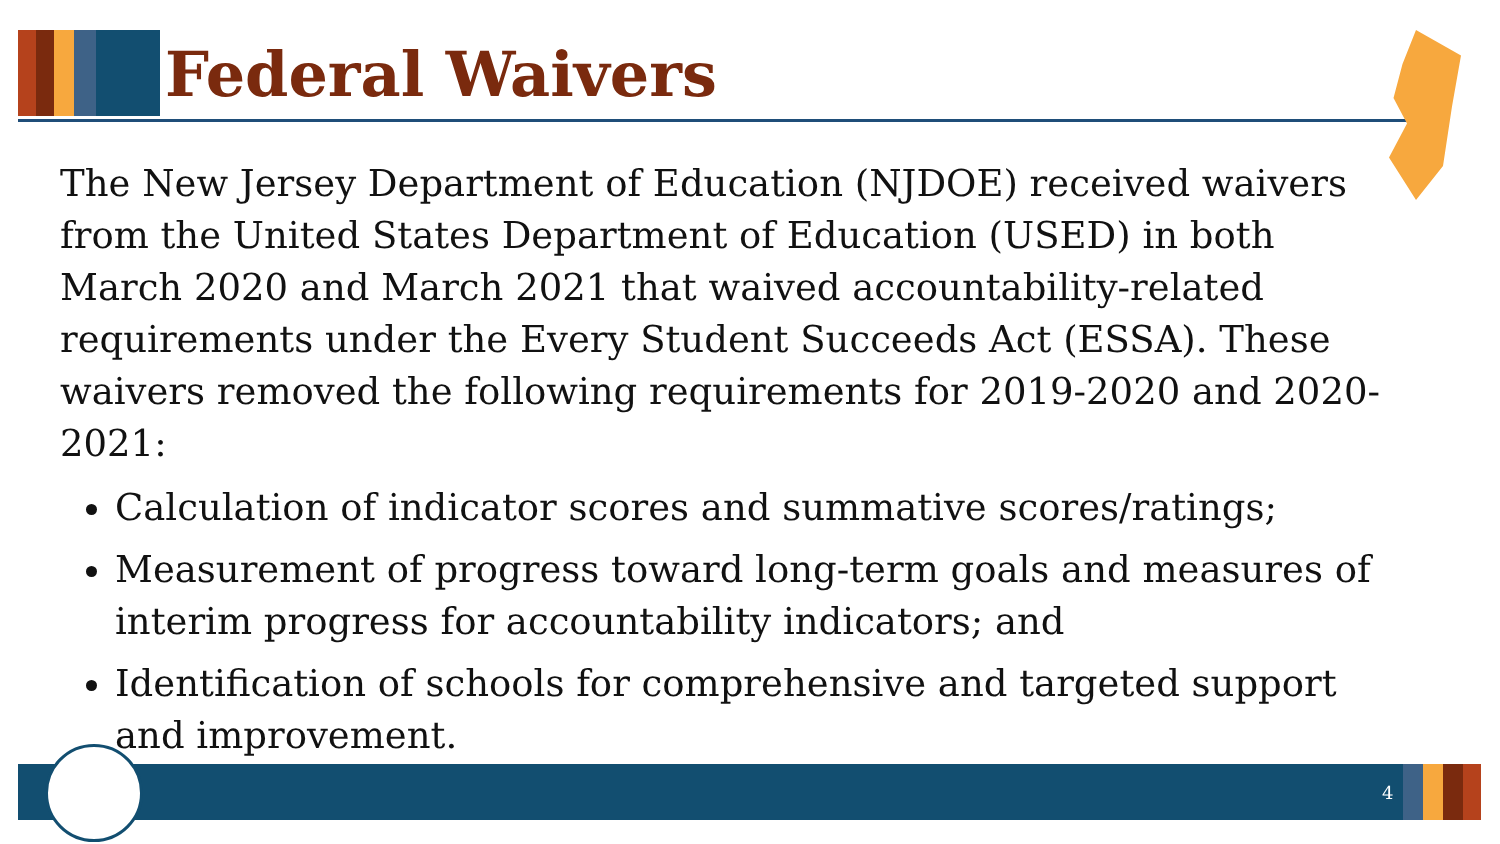Federal Waivers
The New Jersey Department of Education (NJDOE) received waivers from the United States Department of Education (USED) in both March 2020 and March 2021 that waived accountability-related requirements under the Every Student Succeeds Act (ESSA). These waivers removed the following requirements for 2019-2020 and 2020-2021:
Calculation of indicator scores and summative scores/ratings;
Measurement of progress toward long-term goals and measures of interim progress for accountability indicators; and
Identification of schools for comprehensive and targeted support and improvement.
4